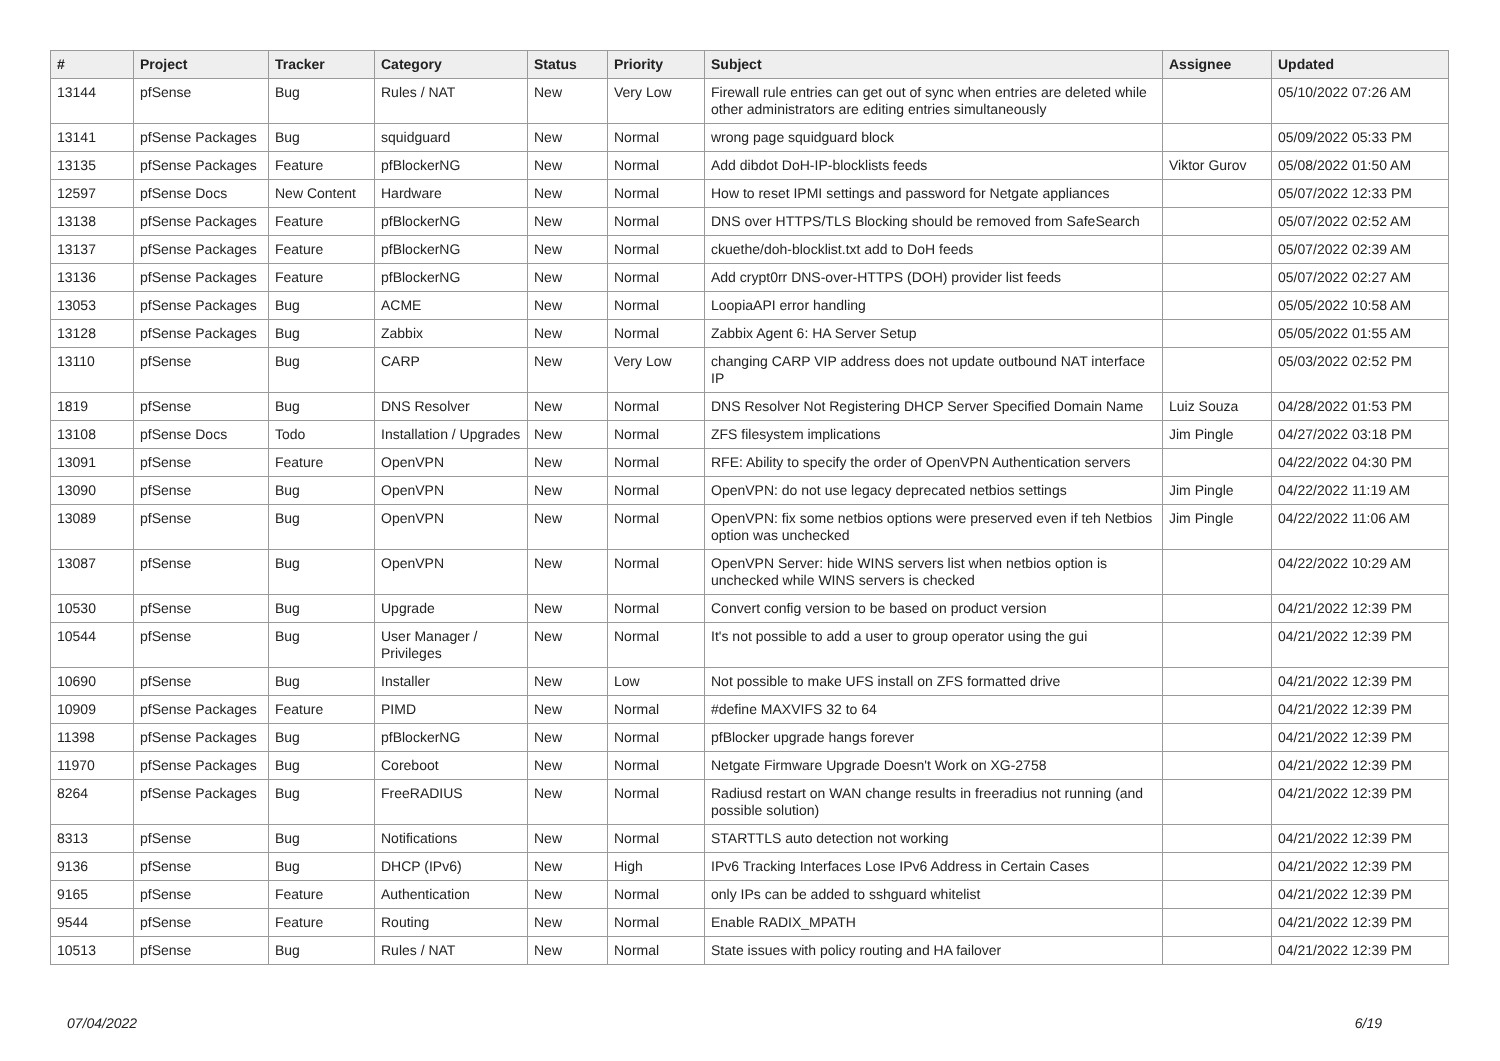| # | Project | Tracker | Category | Status | Priority | Subject | Assignee | Updated |
| --- | --- | --- | --- | --- | --- | --- | --- | --- |
| 13144 | pfSense | Bug | Rules / NAT | New | Very Low | Firewall rule entries can get out of sync when entries are deleted while other administrators are editing entries simultaneously | | 05/10/2022 07:26 AM |
| 13141 | pfSense Packages | Bug | squidguard | New | Normal | wrong page squidguard block | | 05/09/2022 05:33 PM |
| 13135 | pfSense Packages | Feature | pfBlockerNG | New | Normal | Add dibdot DoH-IP-blocklists feeds | Viktor Gurov | 05/08/2022 01:50 AM |
| 12597 | pfSense Docs | New Content | Hardware | New | Normal | How to reset IPMI settings and password for Netgate appliances | | 05/07/2022 12:33 PM |
| 13138 | pfSense Packages | Feature | pfBlockerNG | New | Normal | DNS over HTTPS/TLS Blocking should be removed from SafeSearch | | 05/07/2022 02:52 AM |
| 13137 | pfSense Packages | Feature | pfBlockerNG | New | Normal | ckuethe/doh-blocklist.txt add to DoH feeds | | 05/07/2022 02:39 AM |
| 13136 | pfSense Packages | Feature | pfBlockerNG | New | Normal | Add crypt0rr DNS-over-HTTPS (DOH) provider list feeds | | 05/07/2022 02:27 AM |
| 13053 | pfSense Packages | Bug | ACME | New | Normal | LoopiaAPI error handling | | 05/05/2022 10:58 AM |
| 13128 | pfSense Packages | Bug | Zabbix | New | Normal | Zabbix Agent 6: HA Server Setup | | 05/05/2022 01:55 AM |
| 13110 | pfSense | Bug | CARP | New | Very Low | changing CARP VIP address does not update outbound NAT interface IP | | 05/03/2022 02:52 PM |
| 1819 | pfSense | Bug | DNS Resolver | New | Normal | DNS Resolver Not Registering DHCP Server Specified Domain Name | Luiz Souza | 04/28/2022 01:53 PM |
| 13108 | pfSense Docs | Todo | Installation / Upgrades | New | Normal | ZFS filesystem implications | Jim Pingle | 04/27/2022 03:18 PM |
| 13091 | pfSense | Feature | OpenVPN | New | Normal | RFE: Ability to specify the order of OpenVPN Authentication servers | | 04/22/2022 04:30 PM |
| 13090 | pfSense | Bug | OpenVPN | New | Normal | OpenVPN: do not use legacy deprecated netbios settings | Jim Pingle | 04/22/2022 11:19 AM |
| 13089 | pfSense | Bug | OpenVPN | New | Normal | OpenVPN: fix some netbios options were preserved even if teh Netbios option was unchecked | Jim Pingle | 04/22/2022 11:06 AM |
| 13087 | pfSense | Bug | OpenVPN | New | Normal | OpenVPN Server: hide WINS servers list when netbios option is unchecked while WINS servers is checked | | 04/22/2022 10:29 AM |
| 10530 | pfSense | Bug | Upgrade | New | Normal | Convert config version to be based on product version | | 04/21/2022 12:39 PM |
| 10544 | pfSense | Bug | User Manager / Privileges | New | Normal | It's not possible to add a user to group operator using the gui | | 04/21/2022 12:39 PM |
| 10690 | pfSense | Bug | Installer | New | Low | Not possible to make UFS install on ZFS formatted drive | | 04/21/2022 12:39 PM |
| 10909 | pfSense Packages | Feature | PIMD | New | Normal | #define MAXVIFS 32 to 64 | | 04/21/2022 12:39 PM |
| 11398 | pfSense Packages | Bug | pfBlockerNG | New | Normal | pfBlocker upgrade hangs forever | | 04/21/2022 12:39 PM |
| 11970 | pfSense Packages | Bug | Coreboot | New | Normal | Netgate Firmware Upgrade Doesn't Work on XG-2758 | | 04/21/2022 12:39 PM |
| 8264 | pfSense Packages | Bug | FreeRADIUS | New | Normal | Radiusd restart on WAN change results in freeradius not running (and possible solution) | | 04/21/2022 12:39 PM |
| 8313 | pfSense | Bug | Notifications | New | Normal | STARTTLS auto detection not working | | 04/21/2022 12:39 PM |
| 9136 | pfSense | Bug | DHCP (IPv6) | New | High | IPv6 Tracking Interfaces Lose IPv6 Address in Certain Cases | | 04/21/2022 12:39 PM |
| 9165 | pfSense | Feature | Authentication | New | Normal | only IPs can be added to sshguard whitelist | | 04/21/2022 12:39 PM |
| 9544 | pfSense | Feature | Routing | New | Normal | Enable RADIX_MPATH | | 04/21/2022 12:39 PM |
| 10513 | pfSense | Bug | Rules / NAT | New | Normal | State issues with policy routing and HA failover | | 04/21/2022 12:39 PM |
07/04/2022 6/19